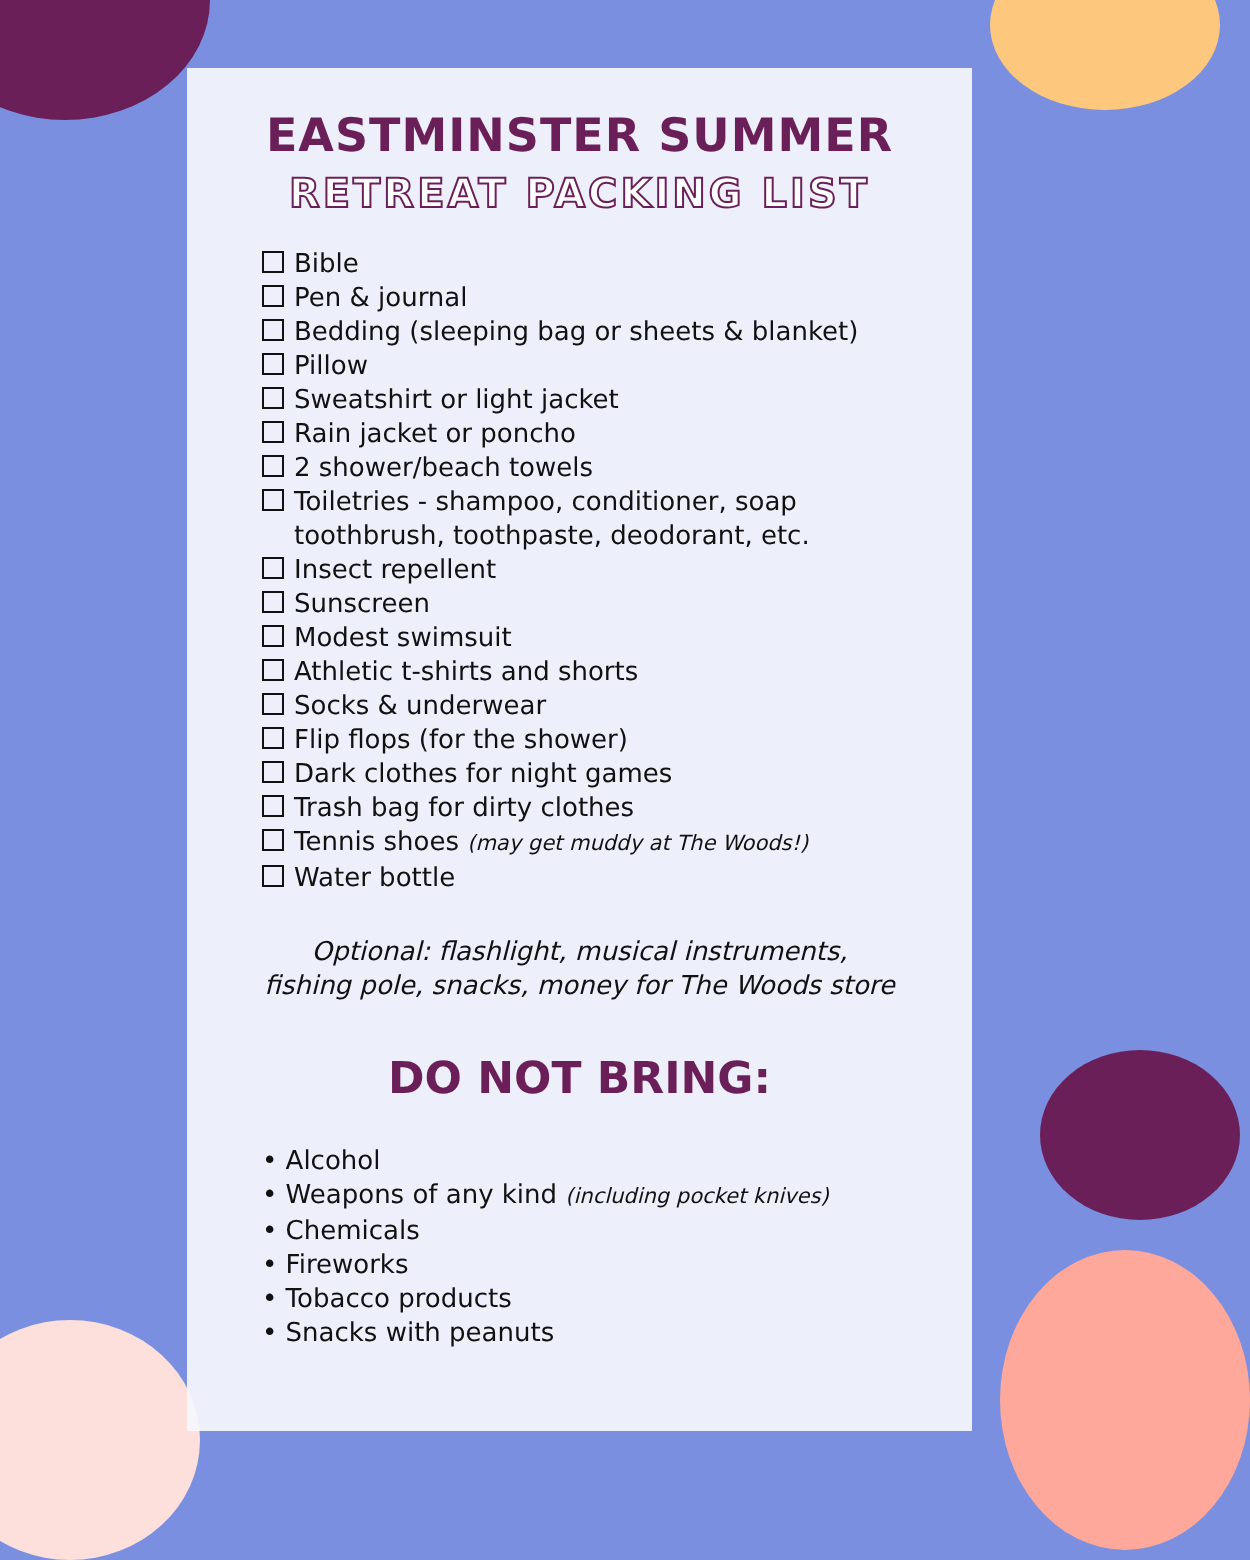EASTMINSTER SUMMER
RETREAT PACKING LIST
Bible
Pen & journal
Bedding (sleeping bag or sheets & blanket)
Pillow
Sweatshirt or light jacket
Rain jacket or poncho
2 shower/beach towels
Toiletries - shampoo, conditioner, soap
toothbrush, toothpaste, deodorant, etc.
Insect repellent
Sunscreen
Modest swimsuit
Athletic t-shirts and shorts
Socks & underwear
Flip flops (for the shower)
Dark clothes for night games
Trash bag for dirty clothes
Tennis shoes (may get muddy at The Woods!)
Water bottle
Optional: flashlight, musical instruments,
fishing pole, snacks, money for The Woods store
DO NOT BRING:
• Alcohol
• Weapons of any kind (including pocket knives)
• Chemicals
• Fireworks
• Tobacco products
• Snacks with peanuts